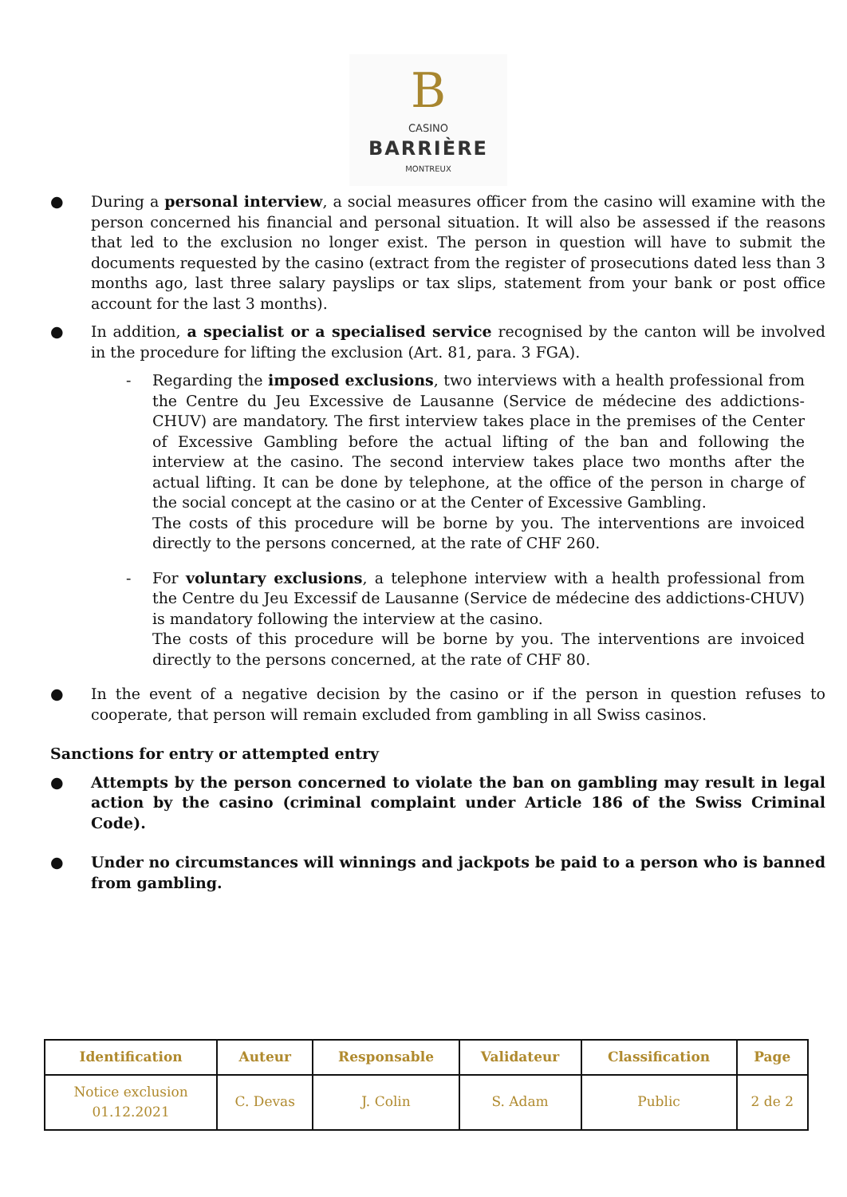B
CASINO
BARRIÈRE
MONTREUX
● During a personal interview, a social measures officer from the casino will examine with the person concerned his financial and personal situation. It will also be assessed if the reasons that led to the exclusion no longer exist. The person in question will have to submit the documents requested by the casino (extract from the register of prosecutions dated less than 3 months ago, last three salary payslips or tax slips, statement from your bank or post office account for the last 3 months).
● In addition, a specialist or a specialised service recognised by the canton will be involved in the procedure for lifting the exclusion (Art. 81, para. 3 FGA).
- Regarding the imposed exclusions, two interviews with a health professional from the Centre du Jeu Excessive de Lausanne (Service de médecine des addictions-CHUV) are mandatory. The first interview takes place in the premises of the Center of Excessive Gambling before the actual lifting of the ban and following the interview at the casino. The second interview takes place two months after the actual lifting. It can be done by telephone, at the office of the person in charge of the social concept at the casino or at the Center of Excessive Gambling.
The costs of this procedure will be borne by you. The interventions are invoiced directly to the persons concerned, at the rate of CHF 260.
- For voluntary exclusions, a telephone interview with a health professional from the Centre du Jeu Excessif de Lausanne (Service de médecine des addictions-CHUV) is mandatory following the interview at the casino.
The costs of this procedure will be borne by you. The interventions are invoiced directly to the persons concerned, at the rate of CHF 80.
● In the event of a negative decision by the casino or if the person in question refuses to cooperate, that person will remain excluded from gambling in all Swiss casinos.
Sanctions for entry or attempted entry
● Attempts by the person concerned to violate the ban on gambling may result in legal action by the casino (criminal complaint under Article 186 of the Swiss Criminal Code).
● Under no circumstances will winnings and jackpots be paid to a person who is banned from gambling.
| Identification | Auteur | Responsable | Validateur | Classification | Page |
| --- | --- | --- | --- | --- | --- |
| Notice exclusion 01.12.2021 | C. Devas | J. Colin | S. Adam | Public | 2 de 2 |